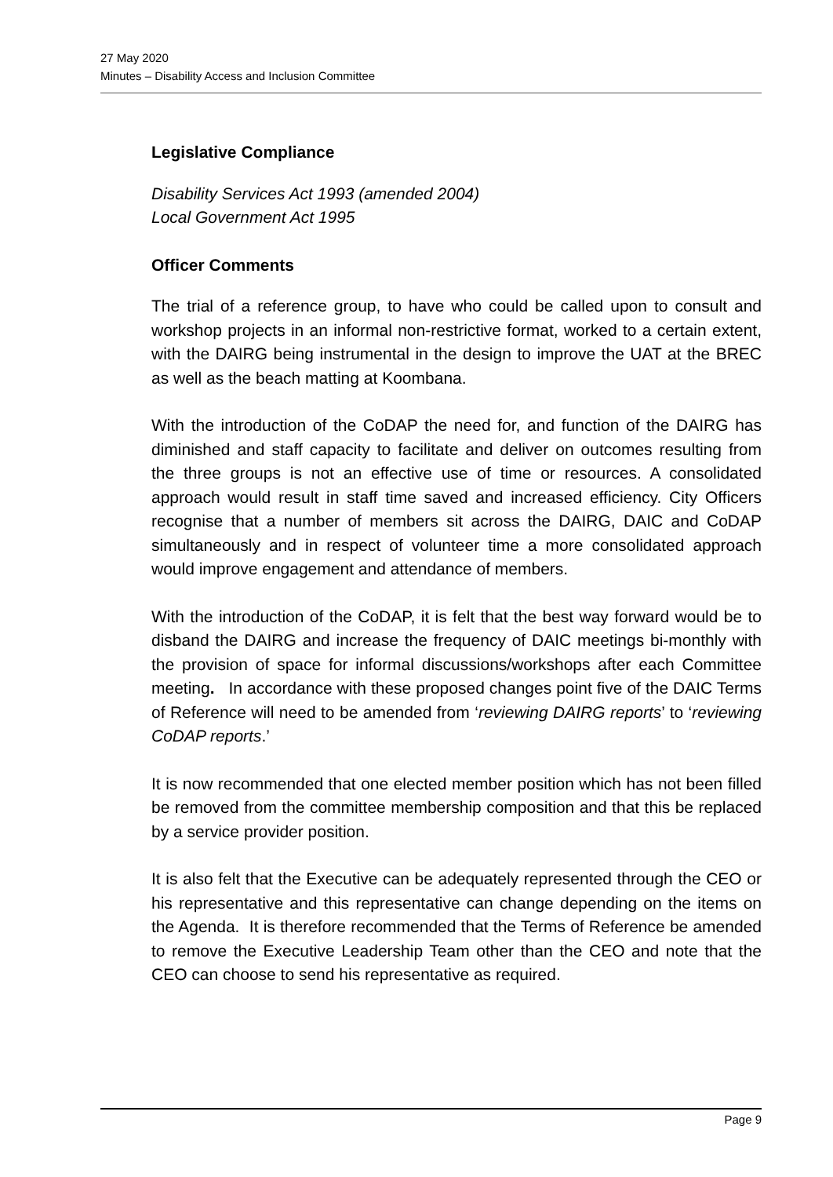27 May 2020
Minutes – Disability Access and Inclusion Committee
Legislative Compliance
Disability Services Act 1993 (amended 2004)
Local Government Act 1995
Officer Comments
The trial of a reference group, to have who could be called upon to consult and workshop projects in an informal non-restrictive format, worked to a certain extent, with the DAIRG being instrumental in the design to improve the UAT at the BREC as well as the beach matting at Koombana.
With the introduction of the CoDAP the need for, and function of the DAIRG has diminished and staff capacity to facilitate and deliver on outcomes resulting from the three groups is not an effective use of time or resources. A consolidated approach would result in staff time saved and increased efficiency. City Officers recognise that a number of members sit across the DAIRG, DAIC and CoDAP simultaneously and in respect of volunteer time a more consolidated approach would improve engagement and attendance of members.
With the introduction of the CoDAP, it is felt that the best way forward would be to disband the DAIRG and increase the frequency of DAIC meetings bi-monthly with the provision of space for informal discussions/workshops after each Committee meeting. In accordance with these proposed changes point five of the DAIC Terms of Reference will need to be amended from ‘reviewing DAIRG reports’ to ‘reviewing CoDAP reports.’
It is now recommended that one elected member position which has not been filled be removed from the committee membership composition and that this be replaced by a service provider position.
It is also felt that the Executive can be adequately represented through the CEO or his representative and this representative can change depending on the items on the Agenda. It is therefore recommended that the Terms of Reference be amended to remove the Executive Leadership Team other than the CEO and note that the CEO can choose to send his representative as required.
Page 9